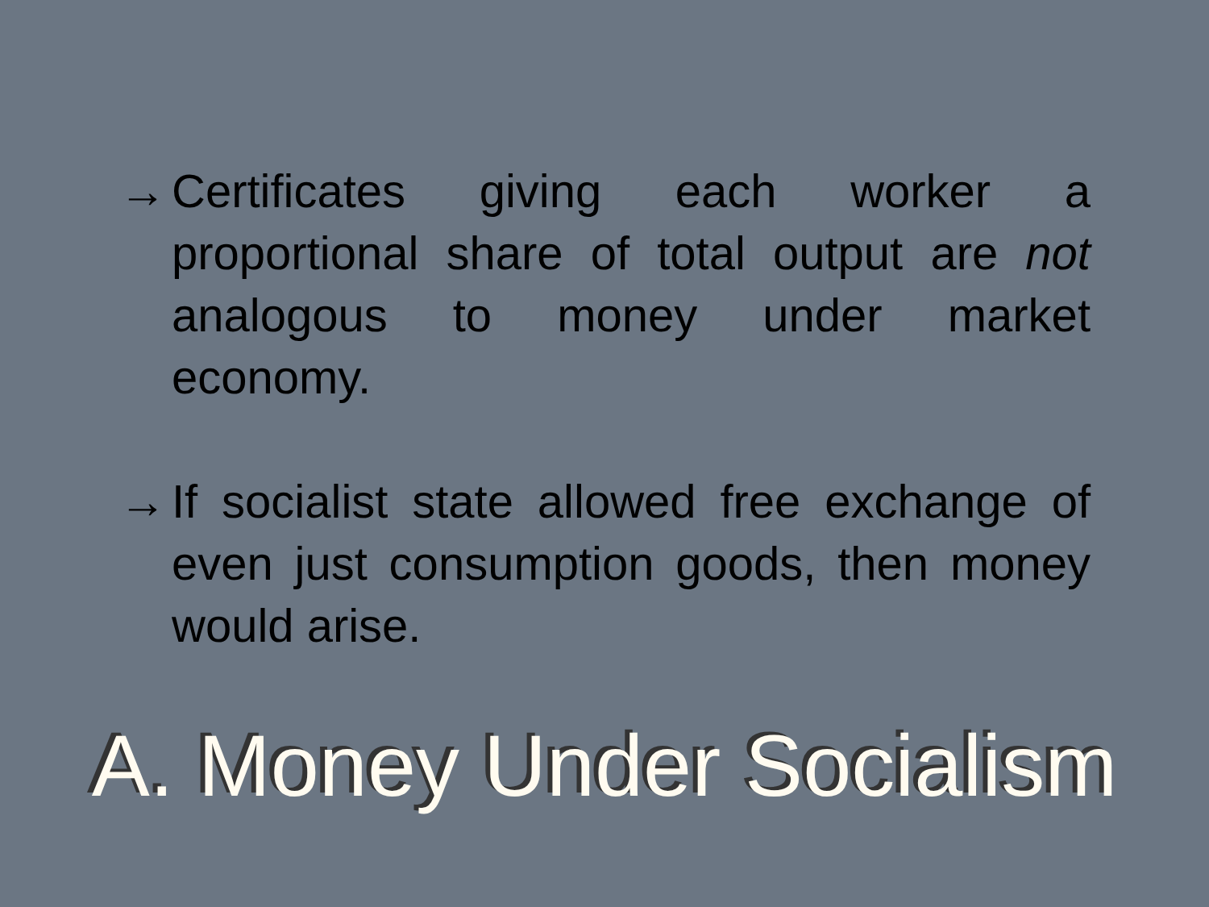→ Certificates giving each worker a proportional share of total output are not analogous to money under market economy.
→ If socialist state allowed free exchange of even just consumption goods, then money would arise.
A. Money Under Socialism